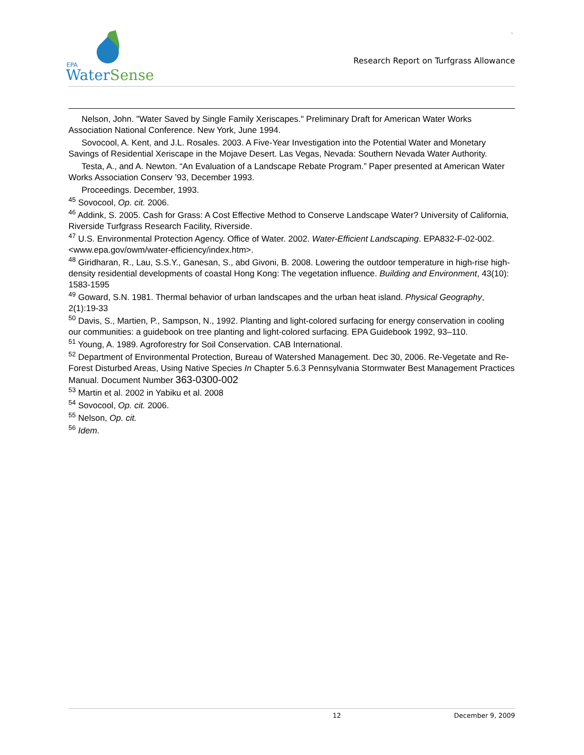EPA
Water Sense
`
Research Report on Turfgrass Allowance
Nelson, John. "Water Saved by Single Family Xeriscapes." Preliminary Draft for American Water Works Association National Conference. New York, June 1994.
Sovocool, A. Kent, and J.L. Rosales. 2003. A Five-Year Investigation into the Potential Water and Monetary Savings of Residential Xeriscape in the Mojave Desert. Las Vegas, Nevada: Southern Nevada Water Authority.
Testa, A., and A. Newton. “An Evaluation of a Landscape Rebate Program.” Paper presented at American Water Works Association Conserv ’93, December 1993.
Proceedings. December, 1993.
<sup>45</sup> Sovocool, Op. cit. 2006.
<sup>46</sup> Addink, S. 2005. Cash for Grass: A Cost Effective Method to Conserve Landscape Water? University of California, Riverside Turfgrass Research Facility, Riverside.
<sup>47</sup> U.S. Environmental Protection Agency. Office of Water. 2002. Water-Efficient Landscaping. EPA832-F-02-002. <www.epa.gov/owm/water-efficiency/index.htm>.
<sup>48</sup> Giridharan, R., Lau, S.S.Y., Ganesan, S., abd Givoni, B. 2008. Lowering the outdoor temperature in high-rise high-density residential developments of coastal Hong Kong: The vegetation influence. Building and Environment, 43(10): 1583-1595
<sup>49</sup> Goward, S.N. 1981. Thermal behavior of urban landscapes and the urban heat island. Physical Geography, 2(1):19-33
<sup>50</sup> Davis, S., Martien, P., Sampson, N., 1992. Planting and light-colored surfacing for energy conservation in cooling our communities: a guidebook on tree planting and light-colored surfacing. EPA Guidebook 1992, 93–110.
<sup>51</sup> Young, A. 1989. Agroforestry for Soil Conservation. CAB International.
<sup>52</sup> Department of Environmental Protection, Bureau of Watershed Management. Dec 30, 2006. Re-Vegetate and Re-Forest Disturbed Areas, Using Native Species In Chapter 5.6.3 Pennsylvania Stormwater Best Management Practices Manual. Document Number 363-0300-002
<sup>53</sup> Martin et al. 2002 in Yabiku et al. 2008
<sup>54</sup> Sovocool, Op. cit. 2006.
<sup>55</sup> Nelson, Op. cit.
<sup>56</sup> Idem.
12 December 9, 2009